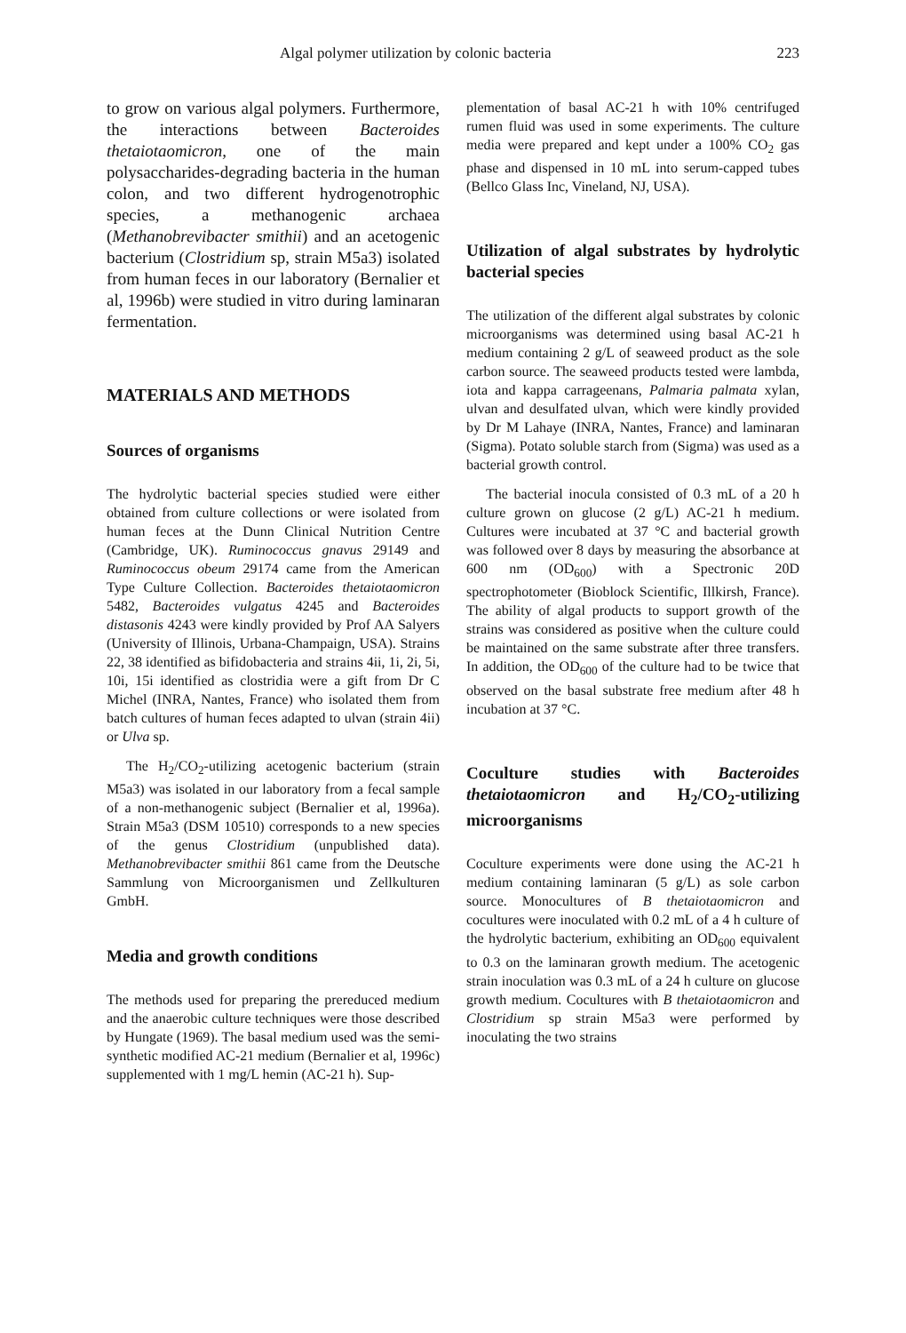Algal polymer utilization by colonic bacteria 223
to grow on various algal polymers. Furthermore, the interactions between Bacteroides thetaiotaomicron, one of the main polysaccharides-degrading bacteria in the human colon, and two different hydrogenotrophic species, a methanogenic archaea (Methanobrevibacter smithii) and an acetogenic bacterium (Clostridium sp, strain M5a3) isolated from human feces in our laboratory (Bernalier et al, 1996b) were studied in vitro during laminaran fermentation.
MATERIALS AND METHODS
Sources of organisms
The hydrolytic bacterial species studied were either obtained from culture collections or were isolated from human feces at the Dunn Clinical Nutrition Centre (Cambridge, UK). Ruminococcus gnavus 29149 and Ruminococcus obeum 29174 came from the American Type Culture Collection. Bacteroides thetaiotaomicron 5482, Bacteroides vulgatus 4245 and Bacteroides distasonis 4243 were kindly provided by Prof AA Salyers (University of Illinois, Urbana-Champaign, USA). Strains 22, 38 identified as bifidobacteria and strains 4ii, 1i, 2i, 5i, 10i, 15i identified as clostridia were a gift from Dr C Michel (INRA, Nantes, France) who isolated them from batch cultures of human feces adapted to ulvan (strain 4ii) or Ulva sp.
The H<sub>2</sub>/CO<sub>2</sub>-utilizing acetogenic bacterium (strain M5a3) was isolated in our laboratory from a fecal sample of a non-methanogenic subject (Bernalier et al, 1996a). Strain M5a3 (DSM 10510) corresponds to a new species of the genus Clostridium (unpublished data). Methanobrevibacter smithii 861 came from the Deutsche Sammlung von Microorganismen und Zellkulturen GmbH.
Media and growth conditions
The methods used for preparing the prereduced medium and the anaerobic culture techniques were those described by Hungate (1969). The basal medium used was the semi-synthetic modified AC-21 medium (Bernalier et al, 1996c) supplemented with 1 mg/L hemin (AC-21 h). Sup-
plementation of basal AC-21 h with 10% centrifuged rumen fluid was used in some experiments. The culture media were prepared and kept under a 100% CO<sub>2</sub> gas phase and dispensed in 10 mL into serum-capped tubes (Bellco Glass Inc, Vineland, NJ, USA).
Utilization of algal substrates by hydrolytic bacterial species
The utilization of the different algal substrates by colonic microorganisms was determined using basal AC-21 h medium containing 2 g/L of seaweed product as the sole carbon source. The seaweed products tested were lambda, iota and kappa carrageenans, Palmaria palmata xylan, ulvan and desulfated ulvan, which were kindly provided by Dr M Lahaye (INRA, Nantes, France) and laminaran (Sigma). Potato soluble starch from (Sigma) was used as a bacterial growth control.
The bacterial inocula consisted of 0.3 mL of a 20 h culture grown on glucose (2 g/L) AC-21 h medium. Cultures were incubated at 37 °C and bacterial growth was followed over 8 days by measuring the absorbance at 600 nm (OD<sub>600</sub>) with a Spectronic 20D spectrophotometer (Bioblock Scientific, Illkirsh, France). The ability of algal products to support growth of the strains was considered as positive when the culture could be maintained on the same substrate after three transfers. In addition, the OD<sub>600</sub> of the culture had to be twice that observed on the basal substrate free medium after 48 h incubation at 37 °C.
Coculture studies with Bacteroides thetaiotaomicron and H<sub>2</sub>/CO<sub>2</sub>-utilizing microorganisms
Coculture experiments were done using the AC-21 h medium containing laminaran (5 g/L) as sole carbon source. Monocultures of B thetaiotaomicron and cocultures were inoculated with 0.2 mL of a 4 h culture of the hydrolytic bacterium, exhibiting an OD<sub>600</sub> equivalent to 0.3 on the laminaran growth medium. The acetogenic strain inoculation was 0.3 mL of a 24 h culture on glucose growth medium. Cocultures with B thetaiotaomicron and Clostridium sp strain M5a3 were performed by inoculating the two strains